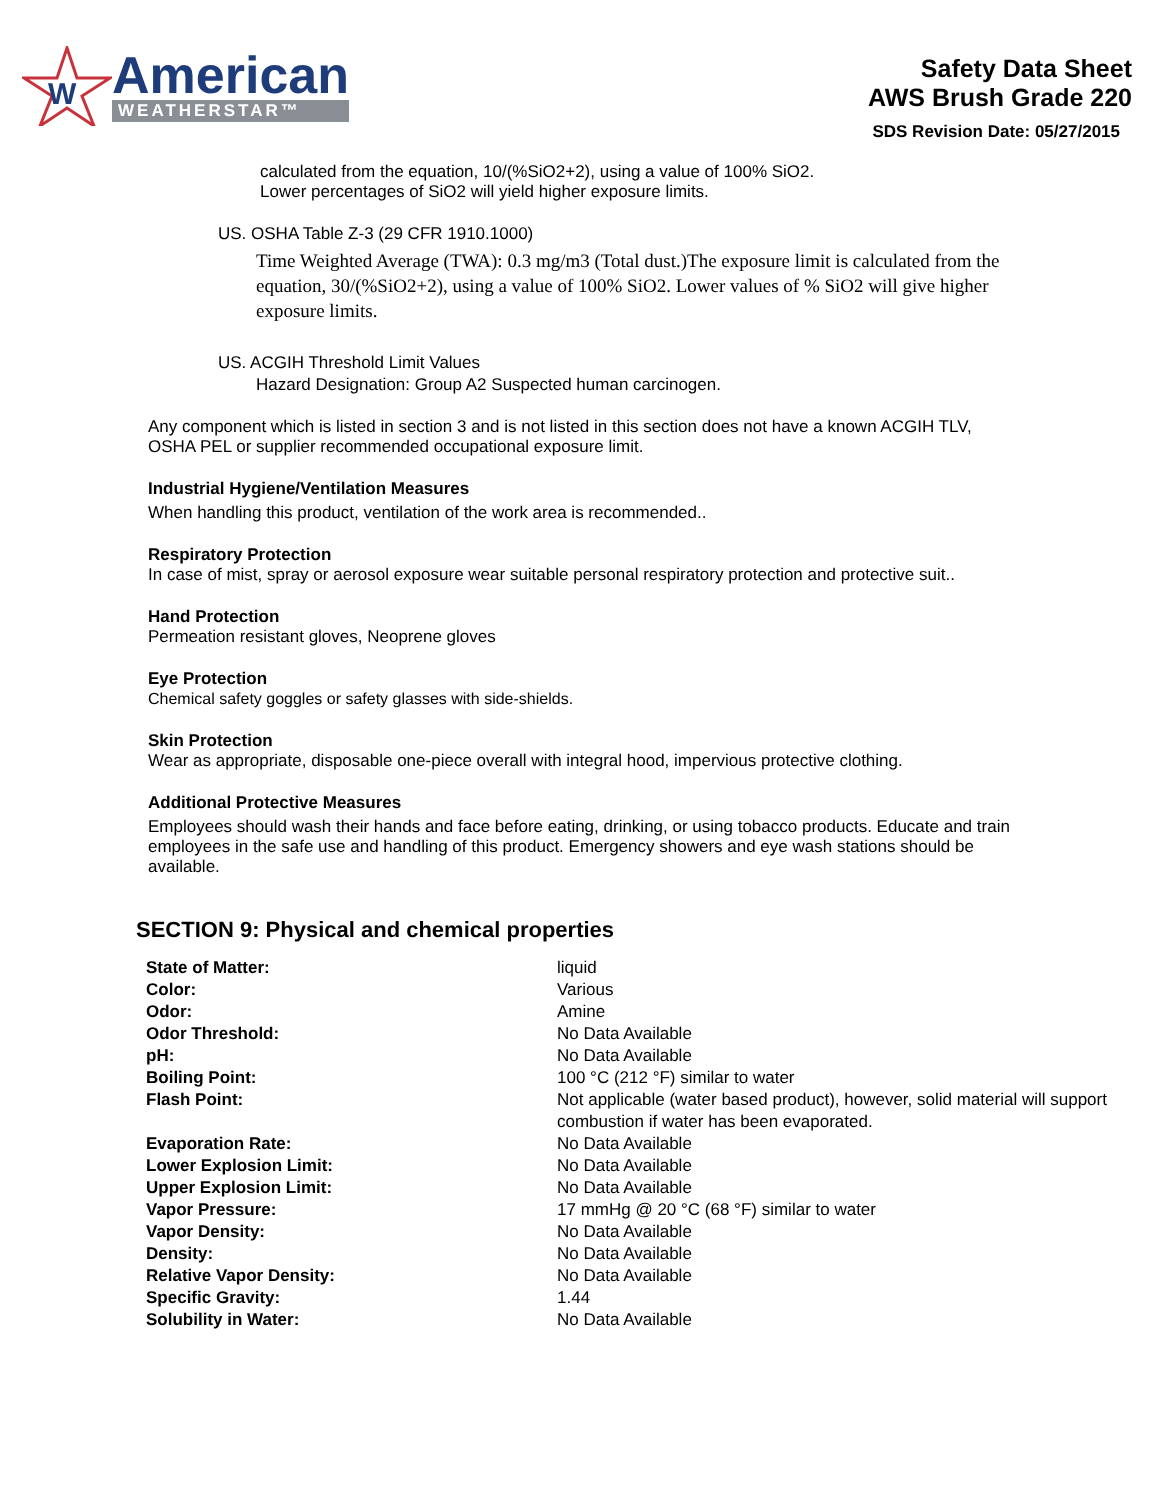W
American
WEATHERSTAR™
Safety Data Sheet
AWS Brush Grade 220
SDS Revision Date: 05/27/2015
calculated from the equation, 10/(%SiO2+2), using a value of 100% SiO2.
Lower percentages of SiO2 will yield higher exposure limits.
US. OSHA Table Z-3 (29 CFR 1910.1000)
Time Weighted Average (TWA): 0.3 mg/m3 (Total dust.)The exposure limit is calculated from the equation, 30/(%SiO2+2), using a value of 100% SiO2. Lower values of % SiO2 will give higher exposure limits.
US. ACGIH Threshold Limit Values
Hazard Designation: Group A2 Suspected human carcinogen.
Any component which is listed in section 3 and is not listed in this section does not have a known ACGIH TLV, OSHA PEL or supplier recommended occupational exposure limit.
Industrial Hygiene/Ventilation Measures
When handling this product, ventilation of the work area is recommended..
Respiratory Protection
In case of mist, spray or aerosol exposure wear suitable personal respiratory protection and protective suit..
Hand Protection
Permeation resistant gloves, Neoprene gloves
Eye Protection
Chemical safety goggles or safety glasses with side-shields.
Skin Protection
Wear as appropriate, disposable one-piece overall with integral hood, impervious protective clothing.
Additional Protective Measures
Employees should wash their hands and face before eating, drinking, or using tobacco products. Educate and train employees in the safe use and handling of this product. Emergency showers and eye wash stations should be available.
SECTION 9: Physical and chemical properties
| State of Matter: | liquid |
| Color: | Various |
| Odor: | Amine |
| Odor Threshold: | No Data Available |
| pH: | No Data Available |
| Boiling Point: | 100 °C (212 °F) similar to water |
| Flash Point: | Not applicable (water based product), however, solid material will support combustion if water has been evaporated. |
| Evaporation Rate: | No Data Available |
| Lower Explosion Limit: | No Data Available |
| Upper Explosion Limit: | No Data Available |
| Vapor Pressure: | 17 mmHg @ 20 °C (68 °F) similar to water |
| Vapor Density: | No Data Available |
| Density: | No Data Available |
| Relative Vapor Density: | No Data Available |
| Specific Gravity: | 1.44 |
| Solubility in Water: | No Data Available |